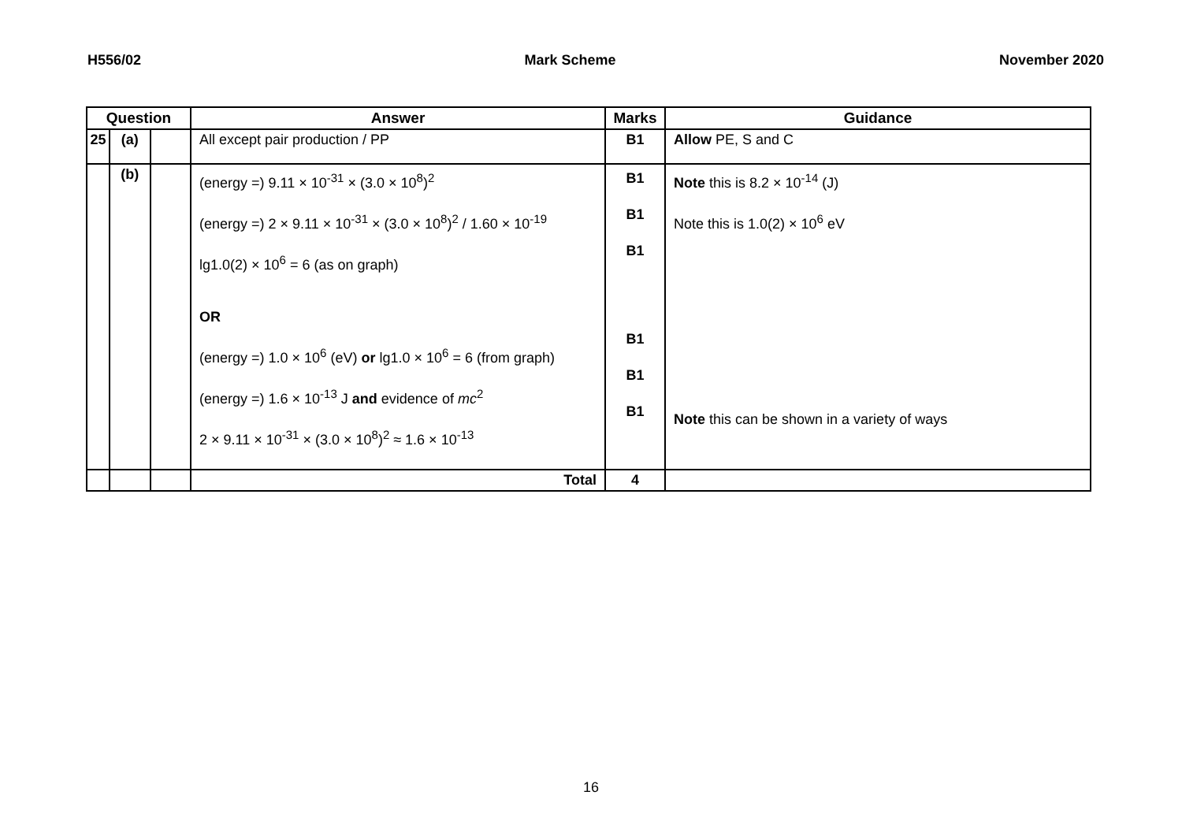H556/02 Mark Scheme November 2020
| Question | | | Answer | Marks | Guidance |
| --- | --- | --- | --- | --- | --- |
| 25 | (a) | | All except pair production / PP | B1 | Allow PE, S and C |
| | (b) | | (energy =) 9.11 × 10<sup>-31</sup> × (3.0 × 10<sup>8</sup>)<sup>2</sup> (energy =) 2 × 9.11 × 10<sup>-31</sup> × (3.0 × 10<sup>8</sup>)<sup>2</sup> / 1.60 × 10<sup>-19</sup> lg1.0(2) × 10<sup>6</sup> = 6 (as on graph) OR (energy =) 1.0 × 10<sup>6</sup> (eV) or lg1.0 × 10<sup>6</sup> = 6 (from graph) (energy =) 1.6 × 10<sup>-13</sup> J and evidence of mc<sup>2</sup> 2 × 9.11 × 10<sup>-31</sup> × (3.0 × 10<sup>8</sup>)<sup>2</sup> ≈ 1.6 × 10<sup>-13</sup> | B1 B1 B1 B1 B1 B1 | Note this is 8.2 × 10<sup>-14</sup> (J) Note this is 1.0(2) × 10<sup>6</sup> eV Note this can be shown in a variety of ways |
| | | | Total | 4 | |
16